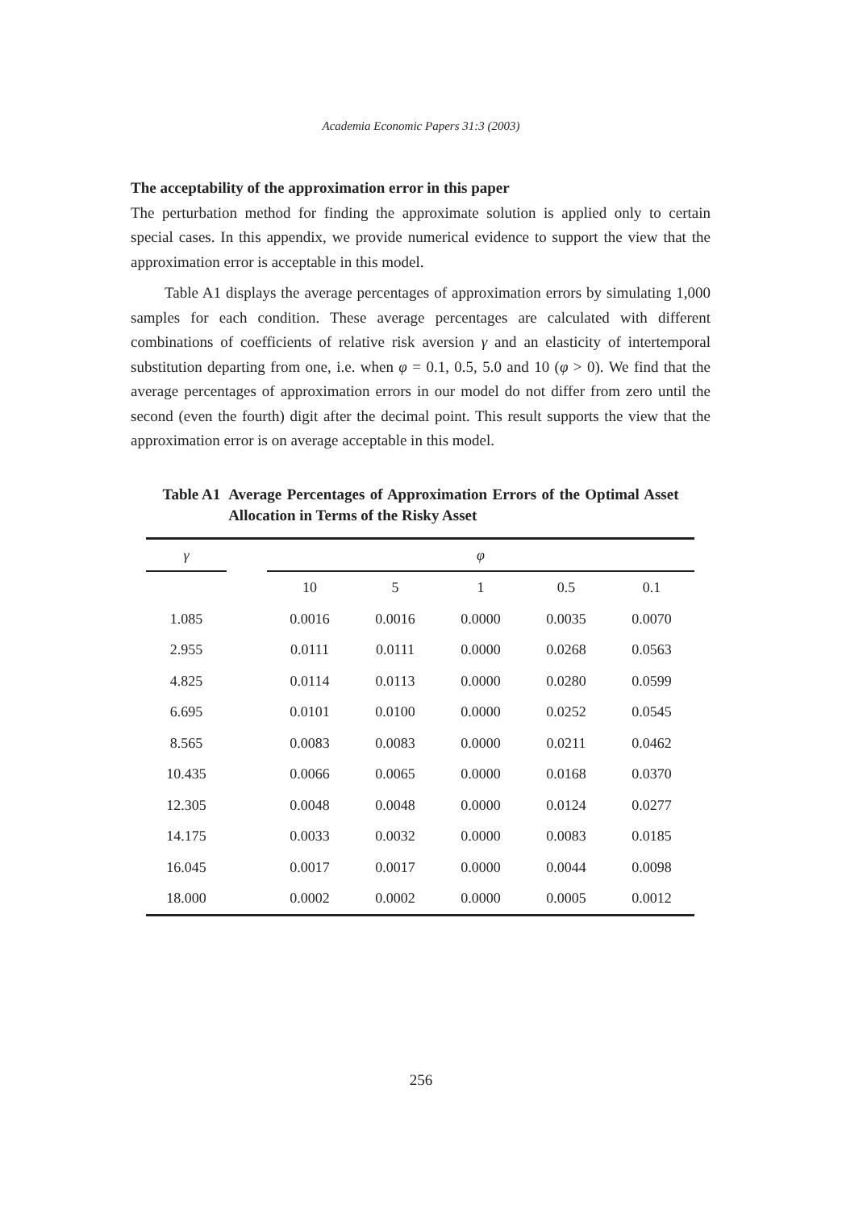Academia Economic Papers 31:3 (2003)
The acceptability of the approximation error in this paper
The perturbation method for finding the approximate solution is applied only to certain special cases. In this appendix, we provide numerical evidence to support the view that the approximation error is acceptable in this model.
Table A1 displays the average percentages of approximation errors by simulating 1,000 samples for each condition. These average percentages are calculated with different combinations of coefficients of relative risk aversion γ and an elasticity of intertemporal substitution departing from one, i.e. when φ = 0.1, 0.5, 5.0 and 10 (φ > 0). We find that the average percentages of approximation errors in our model do not differ from zero until the second (even the fourth) digit after the decimal point. This result supports the view that the approximation error is on average acceptable in this model.
Table A1 Average Percentages of Approximation Errors of the Optimal Asset Allocation in Terms of the Risky Asset
| γ | | φ | | | | |
| --- | --- | --- | --- | --- | --- | --- |
| | | 10 | 5 | 1 | 0.5 | 0.1 |
| 1.085 | | 0.0016 | 0.0016 | 0.0000 | 0.0035 | 0.0070 |
| 2.955 | | 0.0111 | 0.0111 | 0.0000 | 0.0268 | 0.0563 |
| 4.825 | | 0.0114 | 0.0113 | 0.0000 | 0.0280 | 0.0599 |
| 6.695 | | 0.0101 | 0.0100 | 0.0000 | 0.0252 | 0.0545 |
| 8.565 | | 0.0083 | 0.0083 | 0.0000 | 0.0211 | 0.0462 |
| 10.435 | | 0.0066 | 0.0065 | 0.0000 | 0.0168 | 0.0370 |
| 12.305 | | 0.0048 | 0.0048 | 0.0000 | 0.0124 | 0.0277 |
| 14.175 | | 0.0033 | 0.0032 | 0.0000 | 0.0083 | 0.0185 |
| 16.045 | | 0.0017 | 0.0017 | 0.0000 | 0.0044 | 0.0098 |
| 18.000 | | 0.0002 | 0.0002 | 0.0000 | 0.0005 | 0.0012 |
256